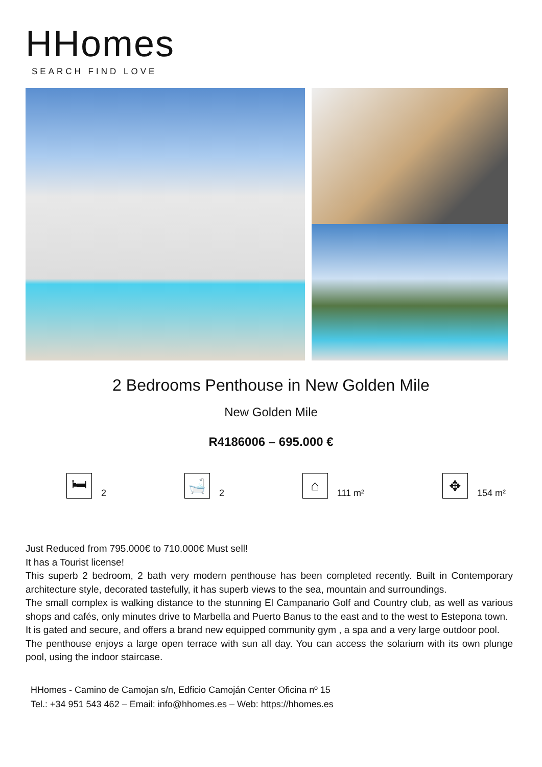HHomes
SEARCH FIND LOVE
2 Bedrooms Penthouse in New Golden Mile
New Golden Mile
R4186006 – 695.000 €
🛏
2
🛁
2
⌂
111 m²
✥
154 m²
Just Reduced from 795.000€ to 710.000€ Must sell!
It has a Tourist license!
This superb 2 bedroom, 2 bath very modern penthouse has been completed recently. Built in Contemporary architecture style, decorated tastefully, it has superb views to the sea, mountain and surroundings.
The small complex is walking distance to the stunning El Campanario Golf and Country club, as well as various shops and cafés, only minutes drive to Marbella and Puerto Banus to the east and to the west to Estepona town.
It is gated and secure, and offers a brand new equipped community gym , a spa and a very large outdoor pool.
The penthouse enjoys a large open terrace with sun all day. You can access the solarium with its own plunge pool, using the indoor staircase.
HHomes - Camino de Camojan s/n, Edficio Camoján Center Oficina nº 15
Tel.: +34 951 543 462 – Email: info@hhomes.es – Web: https://hhomes.es